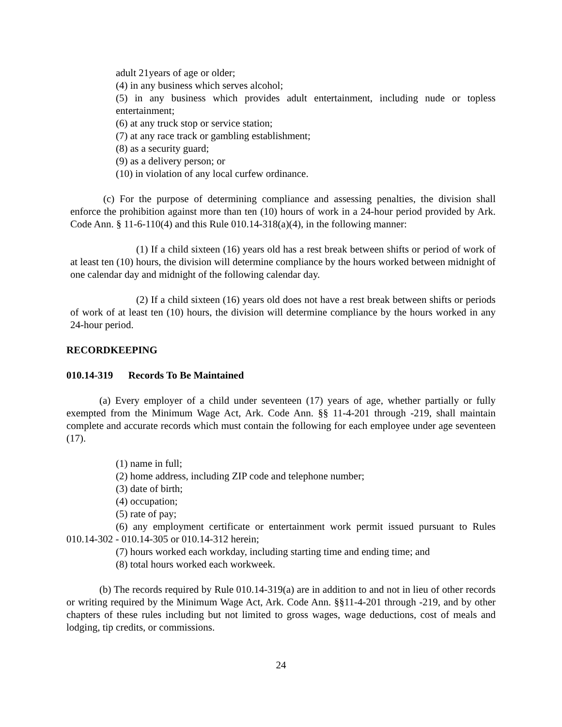adult 21years of age or older;
(4) in any business which serves alcohol;
(5) in any business which provides adult entertainment, including nude or topless entertainment;
(6) at any truck stop or service station;
(7) at any race track or gambling establishment;
(8) as a security guard;
(9) as a delivery person; or
(10) in violation of any local curfew ordinance.
(c) For the purpose of determining compliance and assessing penalties, the division shall enforce the prohibition against more than ten (10) hours of work in a 24-hour period provided by Ark. Code Ann. § 11-6-110(4) and this Rule 010.14-318(a)(4), in the following manner:
(1) If a child sixteen (16) years old has a rest break between shifts or period of work of at least ten (10) hours, the division will determine compliance by the hours worked between midnight of one calendar day and midnight of the following calendar day.
(2) If a child sixteen (16) years old does not have a rest break between shifts or periods of work of at least ten (10) hours, the division will determine compliance by the hours worked in any 24-hour period.
RECORDKEEPING
010.14-319 Records To Be Maintained
(a) Every employer of a child under seventeen (17) years of age, whether partially or fully exempted from the Minimum Wage Act, Ark. Code Ann. §§ 11-4-201 through -219, shall maintain complete and accurate records which must contain the following for each employee under age seventeen (17).
(1) name in full;
(2) home address, including ZIP code and telephone number;
(3) date of birth;
(4) occupation;
(5) rate of pay;
(6) any employment certificate or entertainment work permit issued pursuant to Rules 010.14-302 - 010.14-305 or 010.14-312 herein;
(7) hours worked each workday, including starting time and ending time; and
(8) total hours worked each workweek.
(b) The records required by Rule 010.14-319(a) are in addition to and not in lieu of other records or writing required by the Minimum Wage Act, Ark. Code Ann. §§11-4-201 through -219, and by other chapters of these rules including but not limited to gross wages, wage deductions, cost of meals and lodging, tip credits, or commissions.
24